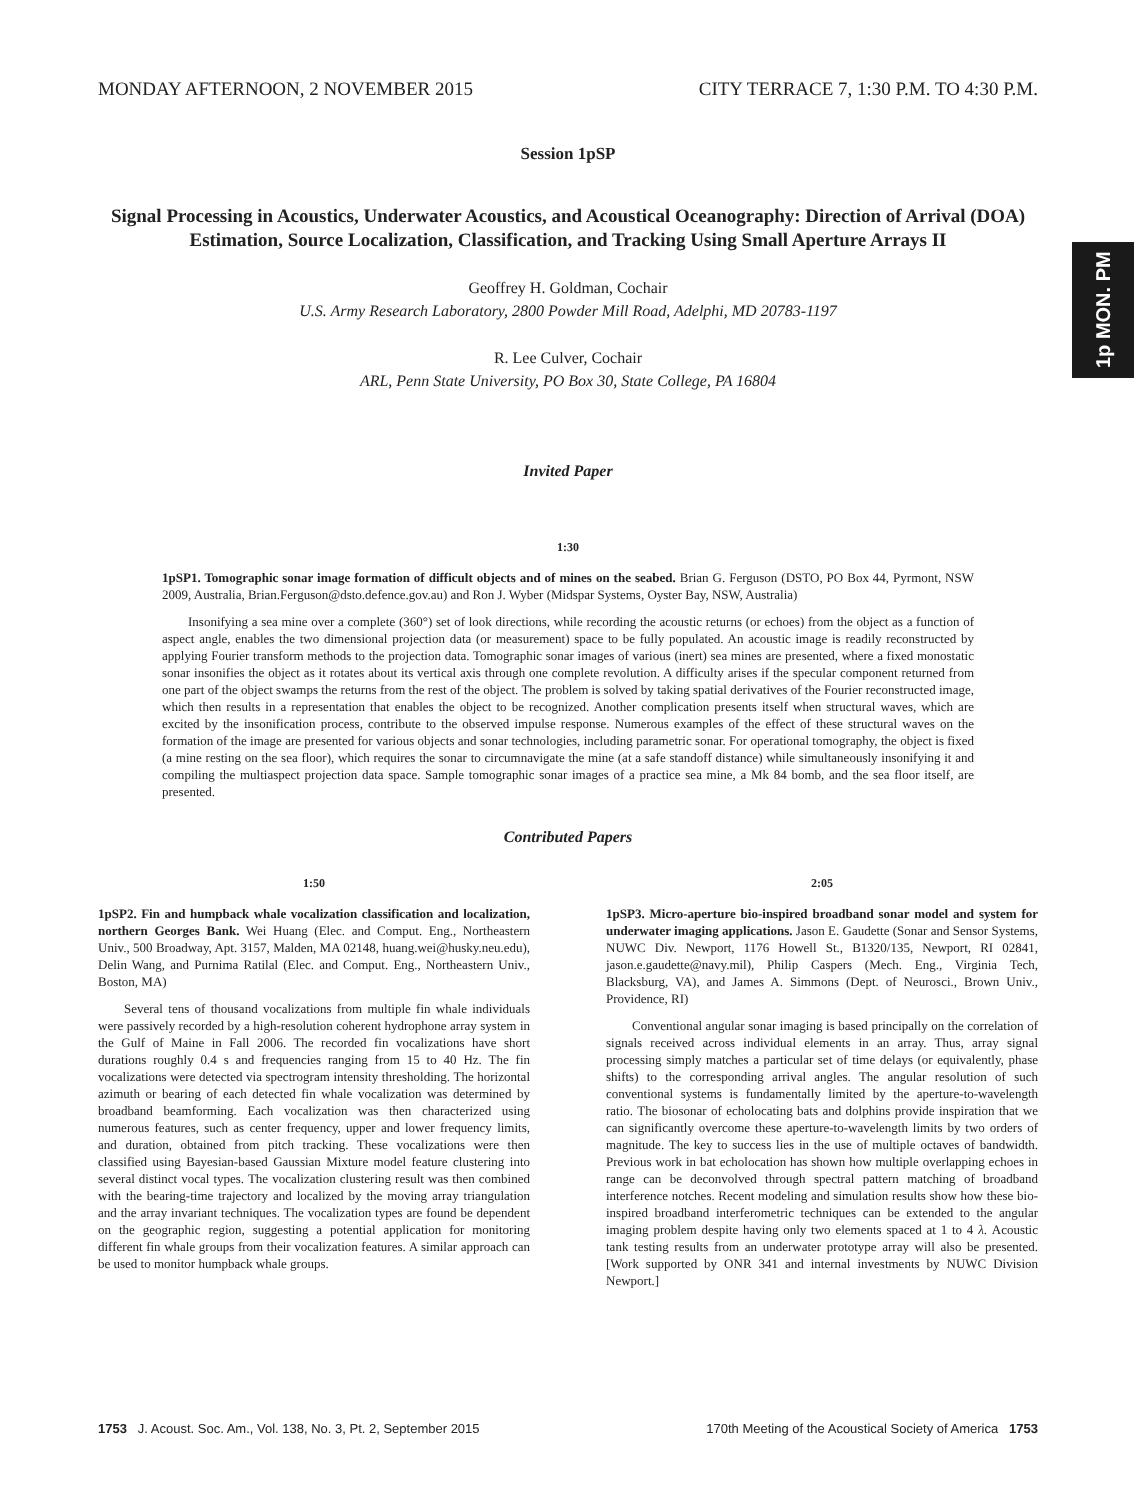MONDAY AFTERNOON, 2 NOVEMBER 2015 CITY TERRACE 7, 1:30 P.M. TO 4:30 P.M.
Session 1pSP
Signal Processing in Acoustics, Underwater Acoustics, and Acoustical Oceanography: Direction of Arrival (DOA) Estimation, Source Localization, Classification, and Tracking Using Small Aperture Arrays II
Geoffrey H. Goldman, Cochair
U.S. Army Research Laboratory, 2800 Powder Mill Road, Adelphi, MD 20783-1197
R. Lee Culver, Cochair
ARL, Penn State University, PO Box 30, State College, PA 16804
Invited Paper
1:30
1pSP1. Tomographic sonar image formation of difficult objects and of mines on the seabed. Brian G. Ferguson (DSTO, PO Box 44, Pyrmont, NSW 2009, Australia, Brian.Ferguson@dsto.defence.gov.au) and Ron J. Wyber (Midspar Systems, Oyster Bay, NSW, Australia)
Insonifying a sea mine over a complete (360°) set of look directions, while recording the acoustic returns (or echoes) from the object as a function of aspect angle, enables the two dimensional projection data (or measurement) space to be fully populated. An acoustic image is readily reconstructed by applying Fourier transform methods to the projection data. Tomographic sonar images of various (inert) sea mines are presented, where a fixed monostatic sonar insonifies the object as it rotates about its vertical axis through one complete revolution. A difficulty arises if the specular component returned from one part of the object swamps the returns from the rest of the object. The problem is solved by taking spatial derivatives of the Fourier reconstructed image, which then results in a representation that enables the object to be recognized. Another complication presents itself when structural waves, which are excited by the insonification process, contribute to the observed impulse response. Numerous examples of the effect of these structural waves on the formation of the image are presented for various objects and sonar technologies, including parametric sonar. For operational tomography, the object is fixed (a mine resting on the sea floor), which requires the sonar to circumnavigate the mine (at a safe standoff distance) while simultaneously insonifying it and compiling the multiaspect projection data space. Sample tomographic sonar images of a practice sea mine, a Mk 84 bomb, and the sea floor itself, are presented.
Contributed Papers
1:50
1pSP2. Fin and humpback whale vocalization classification and localization, northern Georges Bank. Wei Huang (Elec. and Comput. Eng., Northeastern Univ., 500 Broadway, Apt. 3157, Malden, MA 02148, huang.wei@husky.neu.edu), Delin Wang, and Purnima Ratilal (Elec. and Comput. Eng., Northeastern Univ., Boston, MA)
Several tens of thousand vocalizations from multiple fin whale individuals were passively recorded by a high-resolution coherent hydrophone array system in the Gulf of Maine in Fall 2006. The recorded fin vocalizations have short durations roughly 0.4 s and frequencies ranging from 15 to 40 Hz. The fin vocalizations were detected via spectrogram intensity thresholding. The horizontal azimuth or bearing of each detected fin whale vocalization was determined by broadband beamforming. Each vocalization was then characterized using numerous features, such as center frequency, upper and lower frequency limits, and duration, obtained from pitch tracking. These vocalizations were then classified using Bayesian-based Gaussian Mixture model feature clustering into several distinct vocal types. The vocalization clustering result was then combined with the bearing-time trajectory and localized by the moving array triangulation and the array invariant techniques. The vocalization types are found be dependent on the geographic region, suggesting a potential application for monitoring different fin whale groups from their vocalization features. A similar approach can be used to monitor humpback whale groups.
2:05
1pSP3. Micro-aperture bio-inspired broadband sonar model and system for underwater imaging applications. Jason E. Gaudette (Sonar and Sensor Systems, NUWC Div. Newport, 1176 Howell St., B1320/135, Newport, RI 02841, jason.e.gaudette@navy.mil), Philip Caspers (Mech. Eng., Virginia Tech, Blacksburg, VA), and James A. Simmons (Dept. of Neurosci., Brown Univ., Providence, RI)
Conventional angular sonar imaging is based principally on the correlation of signals received across individual elements in an array. Thus, array signal processing simply matches a particular set of time delays (or equivalently, phase shifts) to the corresponding arrival angles. The angular resolution of such conventional systems is fundamentally limited by the aperture-to-wavelength ratio. The biosonar of echolocating bats and dolphins provide inspiration that we can significantly overcome these aperture-to-wavelength limits by two orders of magnitude. The key to success lies in the use of multiple octaves of bandwidth. Previous work in bat echolocation has shown how multiple overlapping echoes in range can be deconvolved through spectral pattern matching of broadband interference notches. Recent modeling and simulation results show how these bio-inspired broadband interferometric techniques can be extended to the angular imaging problem despite having only two elements spaced at 1 to 4 λ. Acoustic tank testing results from an underwater prototype array will also be presented. [Work supported by ONR 341 and internal investments by NUWC Division Newport.]
1p MON. PM
1753 J. Acoust. Soc. Am., Vol. 138, No. 3, Pt. 2, September 2015 170th Meeting of the Acoustical Society of America 1753